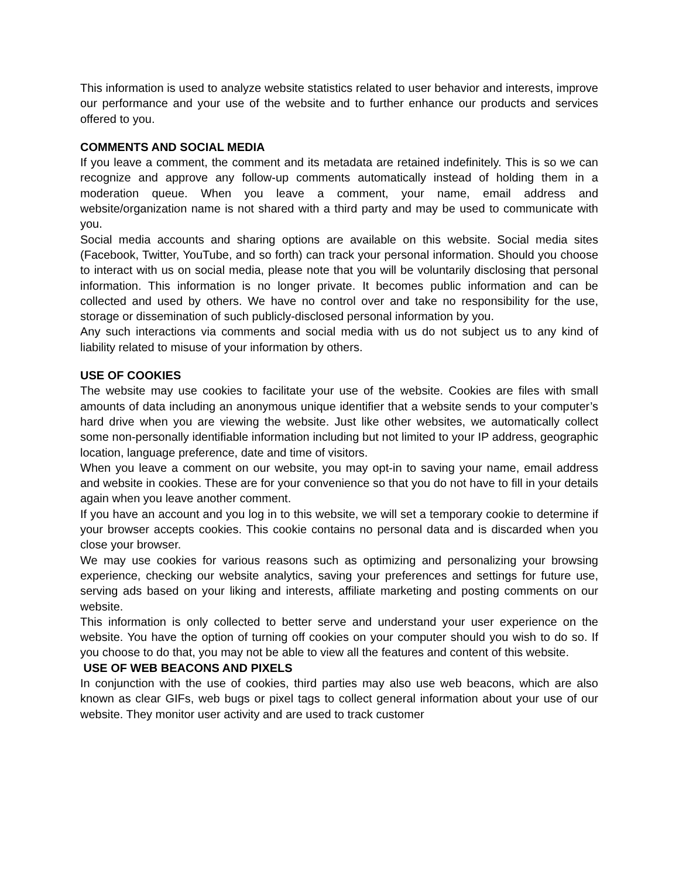This information is used to analyze website statistics related to user behavior and interests, improve our performance and your use of the website and to further enhance our products and services offered to you.
COMMENTS AND SOCIAL MEDIA
If you leave a comment, the comment and its metadata are retained indefinitely. This is so we can recognize and approve any follow-up comments automatically instead of holding them in a moderation queue. When you leave a comment, your name, email address and website/organization name is not shared with a third party and may be used to communicate with you.
Social media accounts and sharing options are available on this website. Social media sites (Facebook, Twitter, YouTube, and so forth) can track your personal information. Should you choose to interact with us on social media, please note that you will be voluntarily disclosing that personal information. This information is no longer private. It becomes public information and can be collected and used by others. We have no control over and take no responsibility for the use, storage or dissemination of such publicly-disclosed personal information by you.
Any such interactions via comments and social media with us do not subject us to any kind of liability related to misuse of your information by others.
USE OF COOKIES
The website may use cookies to facilitate your use of the website. Cookies are files with small amounts of data including an anonymous unique identifier that a website sends to your computer’s hard drive when you are viewing the website. Just like other websites, we automatically collect some non-personally identifiable information including but not limited to your IP address, geographic location, language preference, date and time of visitors.
When you leave a comment on our website, you may opt-in to saving your name, email address and website in cookies. These are for your convenience so that you do not have to fill in your details again when you leave another comment.
If you have an account and you log in to this website, we will set a temporary cookie to determine if your browser accepts cookies. This cookie contains no personal data and is discarded when you close your browser.
We may use cookies for various reasons such as optimizing and personalizing your browsing experience, checking our website analytics, saving your preferences and settings for future use, serving ads based on your liking and interests, affiliate marketing and posting comments on our website.
This information is only collected to better serve and understand your user experience on the website. You have the option of turning off cookies on your computer should you wish to do so. If you choose to do that, you may not be able to view all the features and content of this website.
USE OF WEB BEACONS AND PIXELS
In conjunction with the use of cookies, third parties may also use web beacons, which are also known as clear GIFs, web bugs or pixel tags to collect general information about your use of our website. They monitor user activity and are used to track customer